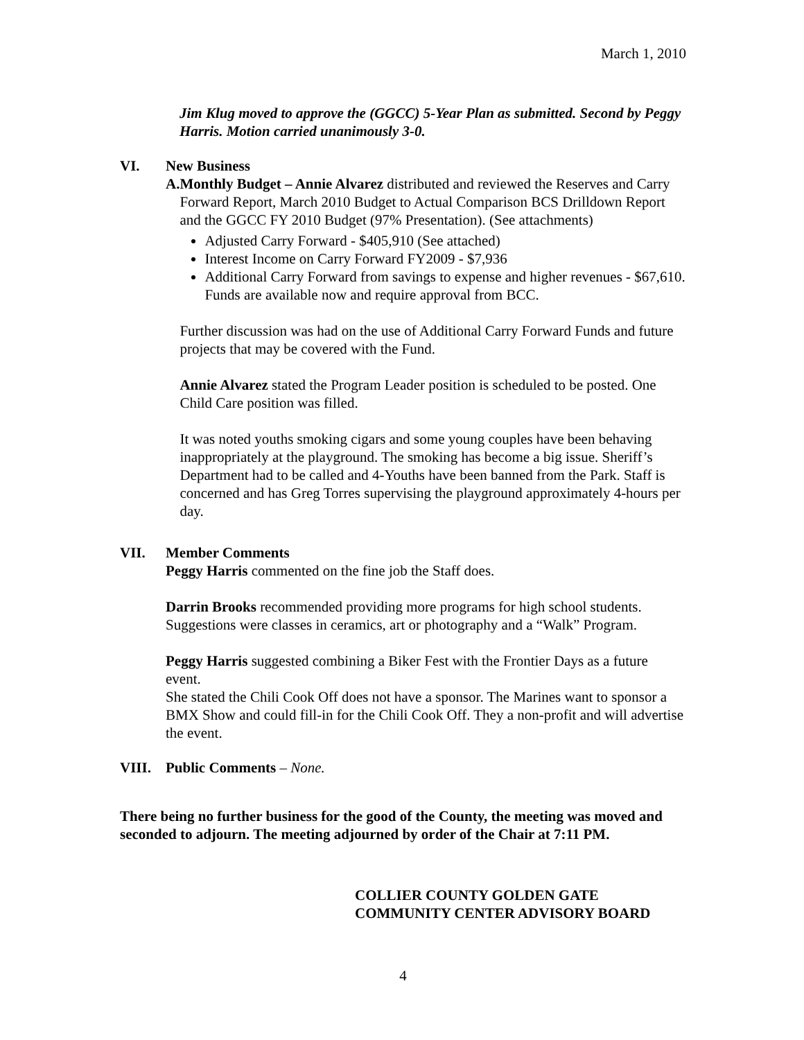March 1, 2010
Jim Klug moved to approve the (GGCC) 5-Year Plan as submitted. Second by Peggy Harris. Motion carried unanimously 3-0.
VI. New Business
A. Monthly Budget – Annie Alvarez distributed and reviewed the Reserves and Carry Forward Report, March 2010 Budget to Actual Comparison BCS Drilldown Report and the GGCC FY 2010 Budget (97% Presentation). (See attachments)
Adjusted Carry Forward - $405,910 (See attached)
Interest Income on Carry Forward FY2009 - $7,936
Additional Carry Forward from savings to expense and higher revenues - $67,610. Funds are available now and require approval from BCC.
Further discussion was had on the use of Additional Carry Forward Funds and future projects that may be covered with the Fund.
Annie Alvarez stated the Program Leader position is scheduled to be posted. One Child Care position was filled.
It was noted youths smoking cigars and some young couples have been behaving inappropriately at the playground. The smoking has become a big issue. Sheriff’s Department had to be called and 4-Youths have been banned from the Park. Staff is concerned and has Greg Torres supervising the playground approximately 4-hours per day.
VII. Member Comments
Peggy Harris commented on the fine job the Staff does.
Darrin Brooks recommended providing more programs for high school students. Suggestions were classes in ceramics, art or photography and a “Walk” Program.
Peggy Harris suggested combining a Biker Fest with the Frontier Days as a future event.
She stated the Chili Cook Off does not have a sponsor. The Marines want to sponsor a BMX Show and could fill-in for the Chili Cook Off. They a non-profit and will advertise the event.
VIII. Public Comments – None.
There being no further business for the good of the County, the meeting was moved and seconded to adjourn. The meeting adjourned by order of the Chair at 7:11 PM.
COLLIER COUNTY GOLDEN GATE COMMUNITY CENTER ADVISORY BOARD
4